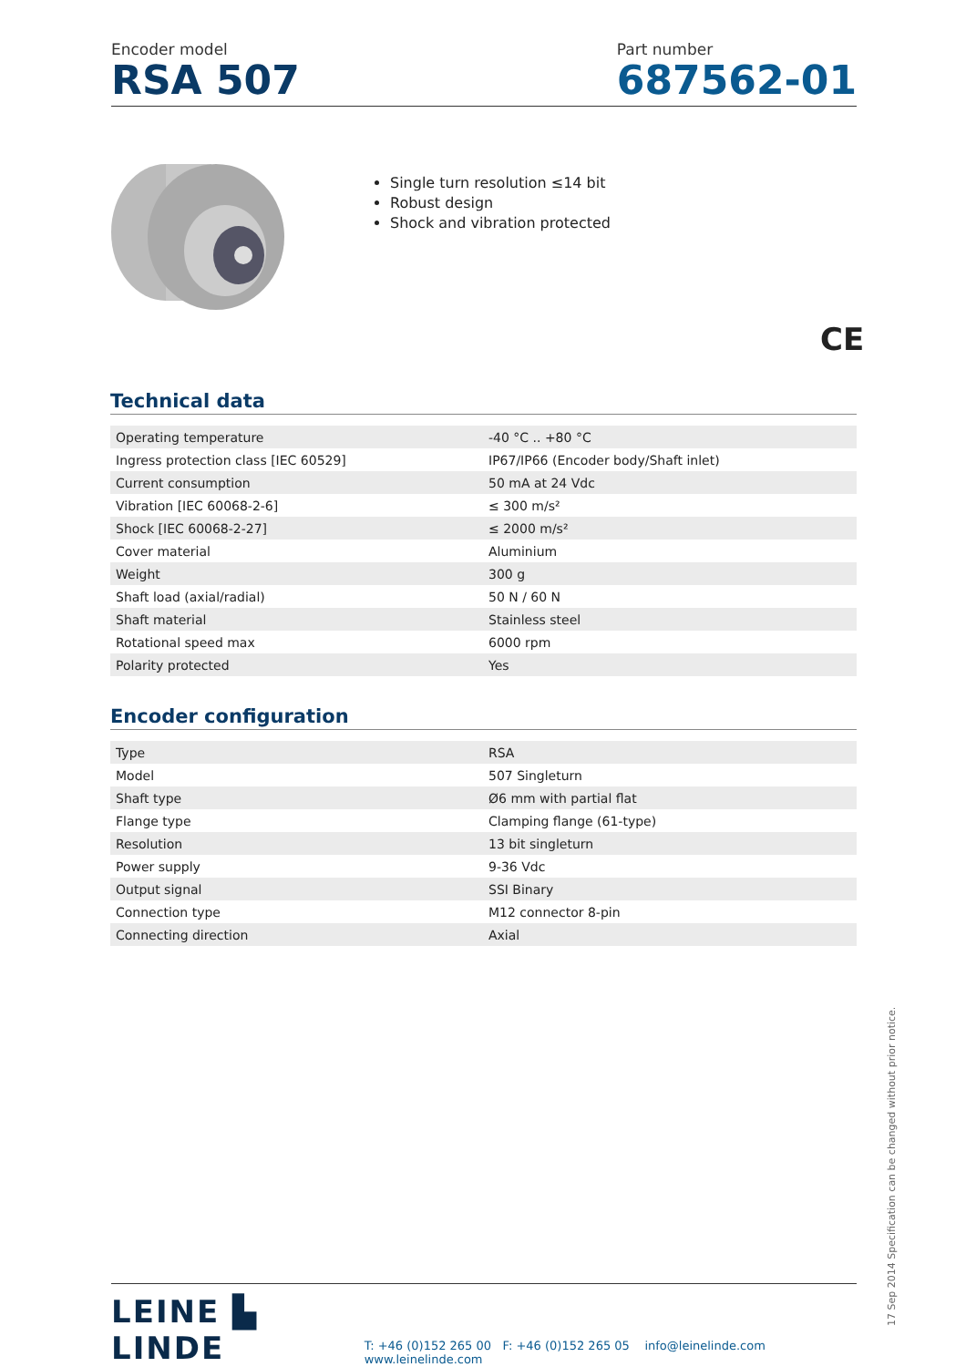Encoder model
RSA 507
Part number
687562-01
Single turn resolution ≤14 bit
Robust design
Shock and vibration protected
CE
Technical data
| Operating temperature | -40 °C .. +80 °C |
| Ingress protection class [IEC 60529] | IP67/IP66 (Encoder body/Shaft inlet) |
| Current consumption | 50 mA at 24 Vdc |
| Vibration [IEC 60068-2-6] | ≤ 300 m/s² |
| Shock [IEC 60068-2-27] | ≤ 2000 m/s² |
| Cover material | Aluminium |
| Weight | 300 g |
| Shaft load (axial/radial) | 50 N / 60 N |
| Shaft material | Stainless steel |
| Rotational speed max | 6000 rpm |
| Polarity protected | Yes |
Encoder configuration
| Type | RSA |
| Model | 507 Singleturn |
| Shaft type | Ø6 mm with partial flat |
| Flange type | Clamping flange (61-type) |
| Resolution | 13 bit singleturn |
| Power supply | 9-36 Vdc |
| Output signal | SSI Binary |
| Connection type | M12 connector 8-pin |
| Connecting direction | Axial |
LEINE ▙ LINDE
T: +46 (0)152 265 00 F: +46 (0)152 265 05 info@leinelinde.com www.leinelinde.com
17 Sep 2014 Specification can be changed without prior notice.